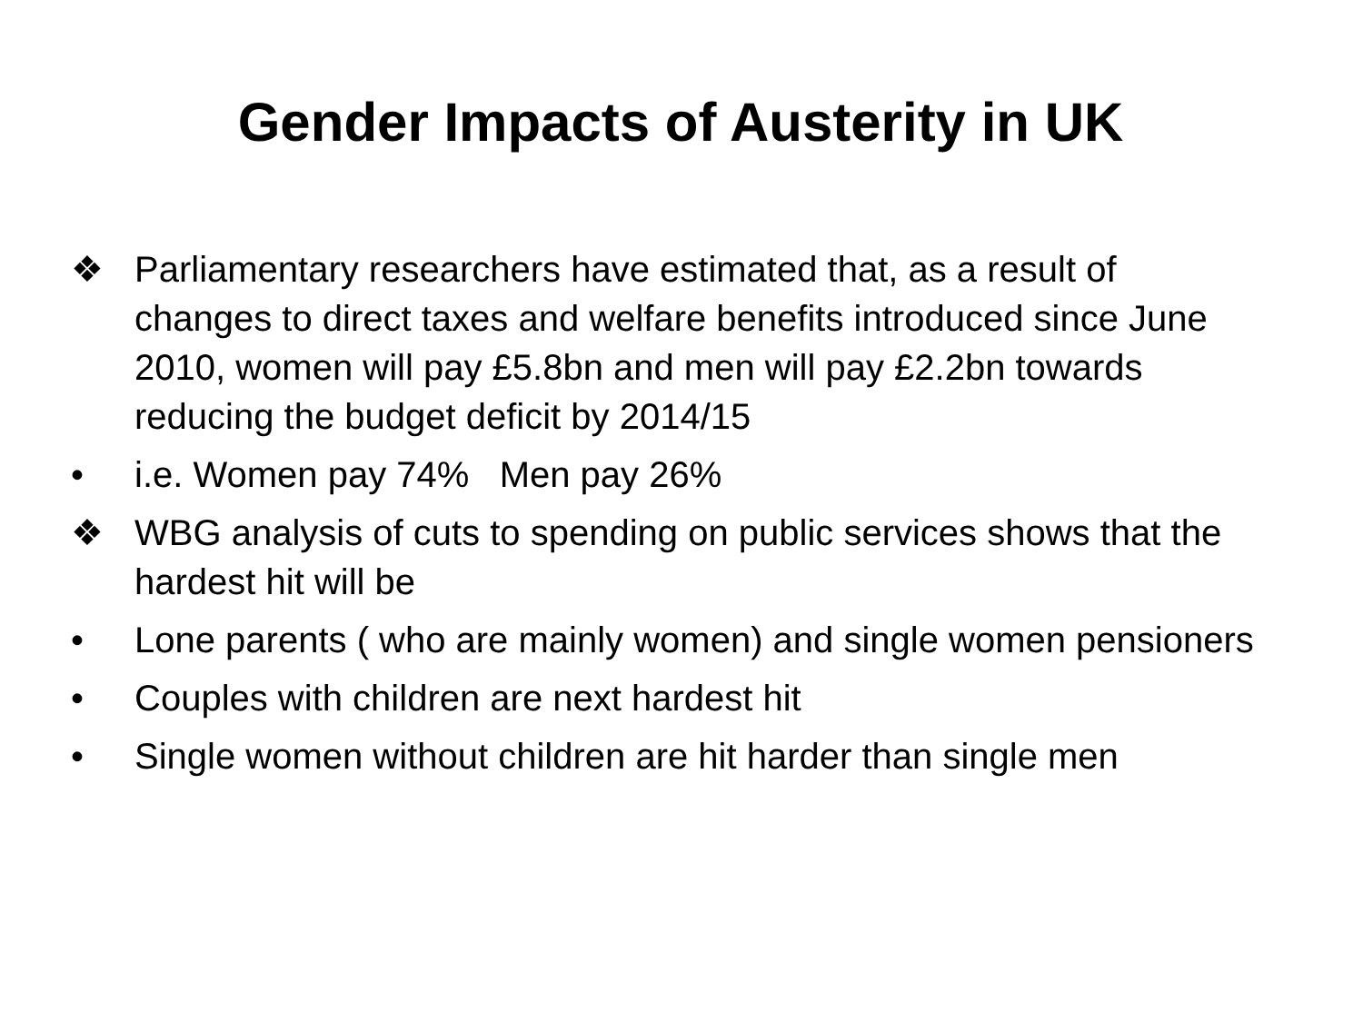Gender Impacts of Austerity in UK
❖ Parliamentary researchers have estimated that, as a result of changes to direct taxes and welfare benefits introduced since June 2010, women will pay £5.8bn and men will pay £2.2bn towards reducing the budget deficit by 2014/15
• i.e. Women pay 74% Men pay 26%
❖ WBG analysis of cuts to spending on public services shows that the hardest hit will be
• Lone parents ( who are mainly women) and single women pensioners
• Couples with children are next hardest hit
• Single women without children are hit harder than single men